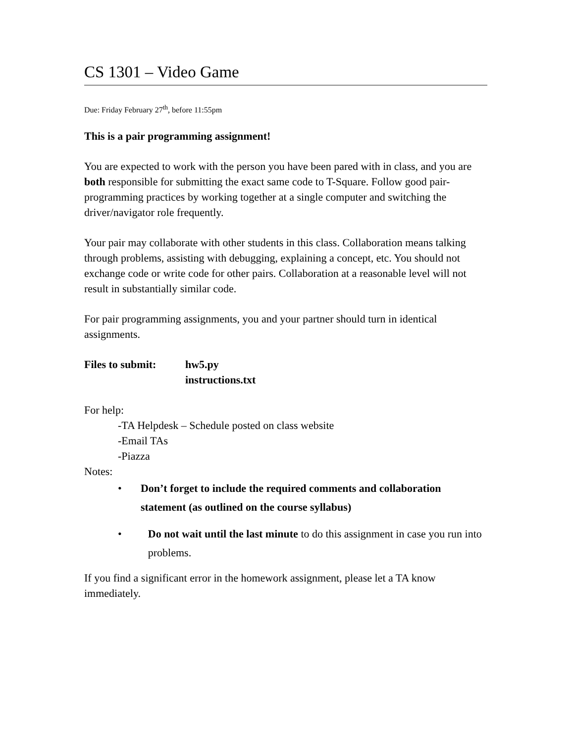CS 1301 – Video Game
Due: Friday February 27<sup>th</sup>, before 11:55pm
This is a pair programming assignment!
You are expected to work with the person you have been pared with in class, and you are both responsible for submitting the exact same code to T-Square. Follow good pair-programming practices by working together at a single computer and switching the driver/navigator role frequently.
Your pair may collaborate with other students in this class. Collaboration means talking through problems, assisting with debugging, explaining a concept, etc. You should not exchange code or write code for other pairs. Collaboration at a reasonable level will not result in substantially similar code.
For pair programming assignments, you and your partner should turn in identical assignments.
Files to submit:
hw5.py
instructions.txt
For help:
-TA Helpdesk – Schedule posted on class website
-Email TAs
-Piazza
Notes:
• Don’t forget to include the required comments and collaboration statement (as outlined on the course syllabus)
• Do not wait until the last minute to do this assignment in case you run into problems.
If you find a significant error in the homework assignment, please let a TA know immediately.